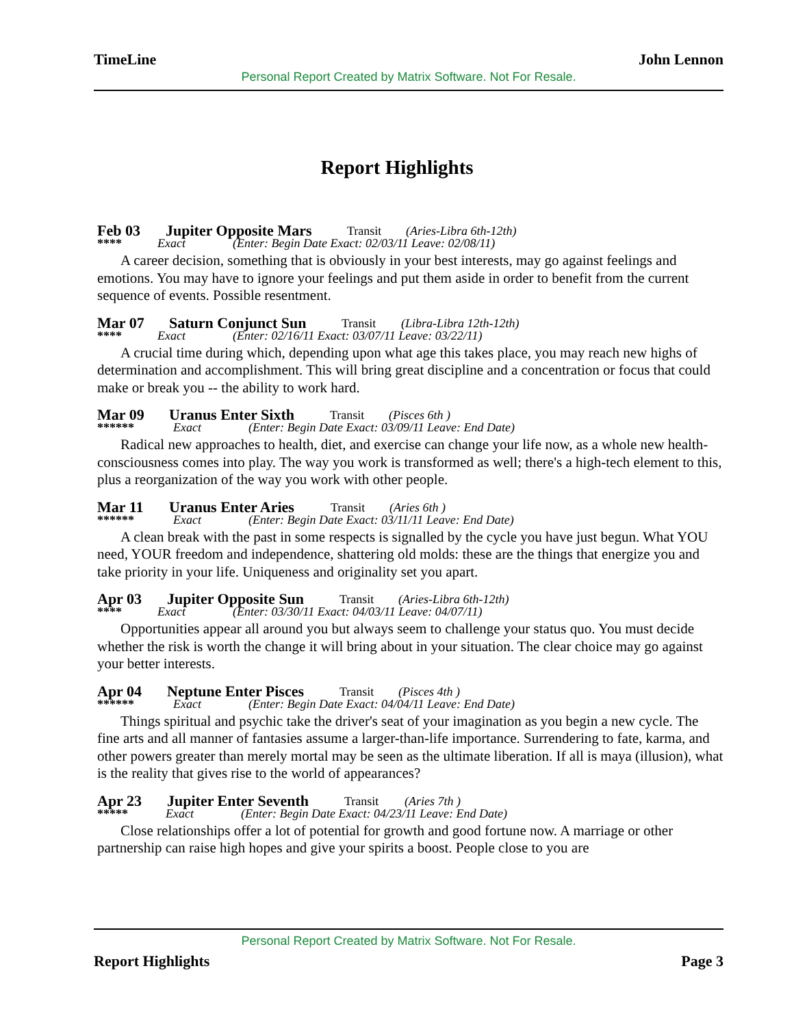TimeLine John Lennon
Personal Report Created by Matrix Software. Not For Resale.
Report Highlights
Feb 03 Jupiter Opposite Mars Transit (Aries-Libra 6th-12th)
**** Exact (Enter: Begin Date Exact: 02/03/11 Leave: 02/08/11)
A career decision, something that is obviously in your best interests, may go against feelings and emotions. You may have to ignore your feelings and put them aside in order to benefit from the current sequence of events. Possible resentment.
Mar 07 Saturn Conjunct Sun Transit (Libra-Libra 12th-12th)
**** Exact (Enter: 02/16/11 Exact: 03/07/11 Leave: 03/22/11)
A crucial time during which, depending upon what age this takes place, you may reach new highs of determination and accomplishment. This will bring great discipline and a concentration or focus that could make or break you -- the ability to work hard.
Mar 09 Uranus Enter Sixth Transit (Pisces 6th )
****** Exact (Enter: Begin Date Exact: 03/09/11 Leave: End Date)
Radical new approaches to health, diet, and exercise can change your life now, as a whole new health-consciousness comes into play. The way you work is transformed as well; there's a high-tech element to this, plus a reorganization of the way you work with other people.
Mar 11 Uranus Enter Aries Transit (Aries 6th )
****** Exact (Enter: Begin Date Exact: 03/11/11 Leave: End Date)
A clean break with the past in some respects is signalled by the cycle you have just begun. What YOU need, YOUR freedom and independence, shattering old molds: these are the things that energize you and take priority in your life. Uniqueness and originality set you apart.
Apr 03 Jupiter Opposite Sun Transit (Aries-Libra 6th-12th)
**** Exact (Enter: 03/30/11 Exact: 04/03/11 Leave: 04/07/11)
Opportunities appear all around you but always seem to challenge your status quo. You must decide whether the risk is worth the change it will bring about in your situation. The clear choice may go against your better interests.
Apr 04 Neptune Enter Pisces Transit (Pisces 4th )
****** Exact (Enter: Begin Date Exact: 04/04/11 Leave: End Date)
Things spiritual and psychic take the driver's seat of your imagination as you begin a new cycle. The fine arts and all manner of fantasies assume a larger-than-life importance. Surrendering to fate, karma, and other powers greater than merely mortal may be seen as the ultimate liberation. If all is maya (illusion), what is the reality that gives rise to the world of appearances?
Apr 23 Jupiter Enter Seventh Transit (Aries 7th )
***** Exact (Enter: Begin Date Exact: 04/23/11 Leave: End Date)
Close relationships offer a lot of potential for growth and good fortune now. A marriage or other partnership can raise high hopes and give your spirits a boost. People close to you are
Personal Report Created by Matrix Software. Not For Resale.
Report Highlights Page 3